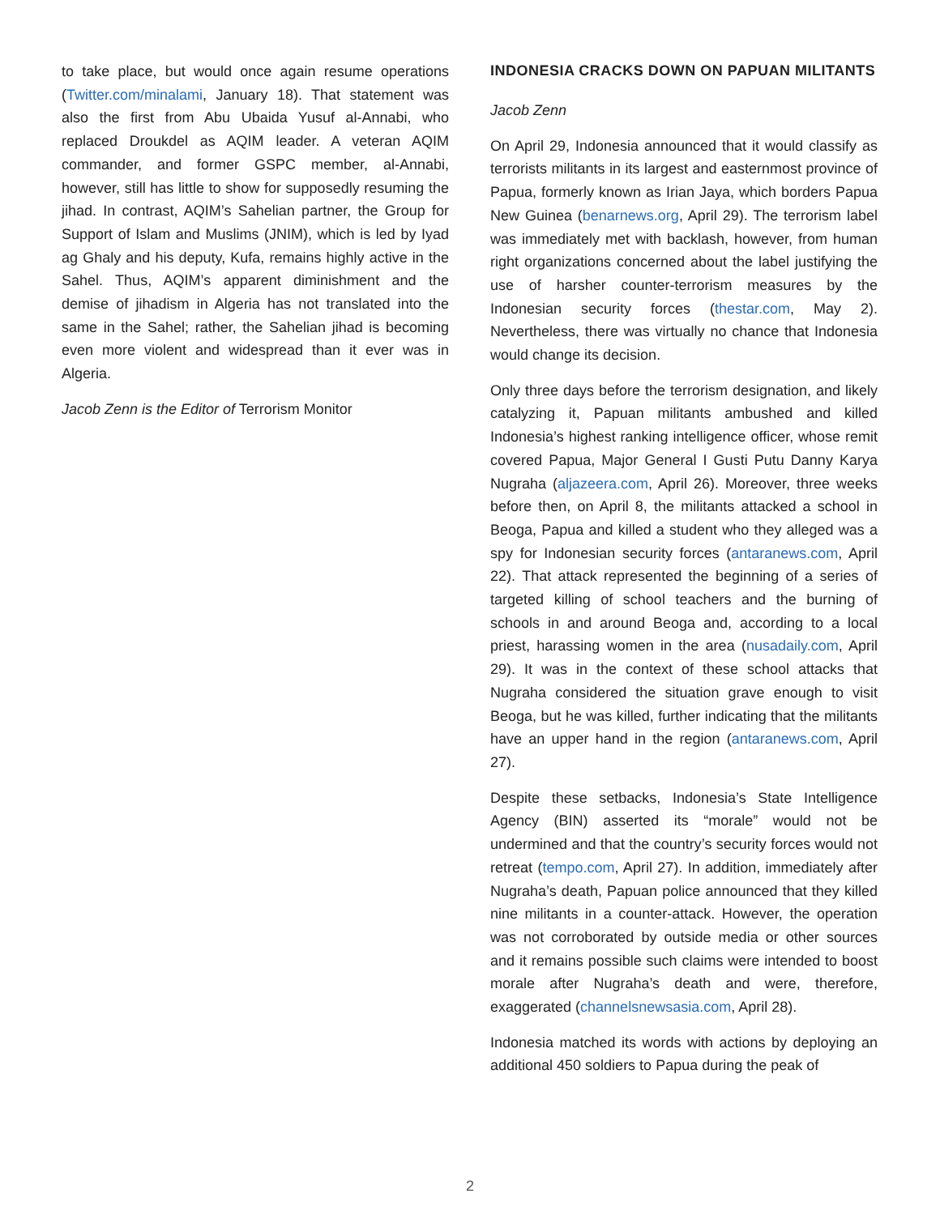to take place, but would once again resume operations (Twitter.com/minalami, January 18). That statement was also the first from Abu Ubaida Yusuf al-Annabi, who replaced Droukdel as AQIM leader. A veteran AQIM commander, and former GSPC member, al-Annabi, however, still has little to show for supposedly resuming the jihad. In contrast, AQIM’s Sahelian partner, the Group for Support of Islam and Muslims (JNIM), which is led by Iyad ag Ghaly and his deputy, Kufa, remains highly active in the Sahel. Thus, AQIM’s apparent diminishment and the demise of jihadism in Algeria has not translated into the same in the Sahel; rather, the Sahelian jihad is becoming even more violent and widespread than it ever was in Algeria.
Jacob Zenn is the Editor of Terrorism Monitor
INDONESIA CRACKS DOWN ON PAPUAN MILITANTS
Jacob Zenn
On April 29, Indonesia announced that it would classify as terrorists militants in its largest and easternmost province of Papua, formerly known as Irian Jaya, which borders Papua New Guinea (benarnews.org, April 29). The terrorism label was immediately met with backlash, however, from human right organizations concerned about the label justifying the use of harsher counter-terrorism measures by the Indonesian security forces (thestar.com, May 2). Nevertheless, there was virtually no chance that Indonesia would change its decision.
Only three days before the terrorism designation, and likely catalyzing it, Papuan militants ambushed and killed Indonesia’s highest ranking intelligence officer, whose remit covered Papua, Major General I Gusti Putu Danny Karya Nugraha (aljazeera.com, April 26). Moreover, three weeks before then, on April 8, the militants attacked a school in Beoga, Papua and killed a student who they alleged was a spy for Indonesian security forces (antaranews.com, April 22). That attack represented the beginning of a series of targeted killing of school teachers and the burning of schools in and around Beoga and, according to a local priest, harassing women in the area (nusadaily.com, April 29). It was in the context of these school attacks that Nugraha considered the situation grave enough to visit Beoga, but he was killed, further indicating that the militants have an upper hand in the region (antaranews.com, April 27).
Despite these setbacks, Indonesia’s State Intelligence Agency (BIN) asserted its “morale” would not be undermined and that the country’s security forces would not retreat (tempo.com, April 27). In addition, immediately after Nugraha’s death, Papuan police announced that they killed nine militants in a counter-attack. However, the operation was not corroborated by outside media or other sources and it remains possible such claims were intended to boost morale after Nugraha’s death and were, therefore, exaggerated (channelsnewsasia.com, April 28).
Indonesia matched its words with actions by deploying an additional 450 soldiers to Papua during the peak of
2